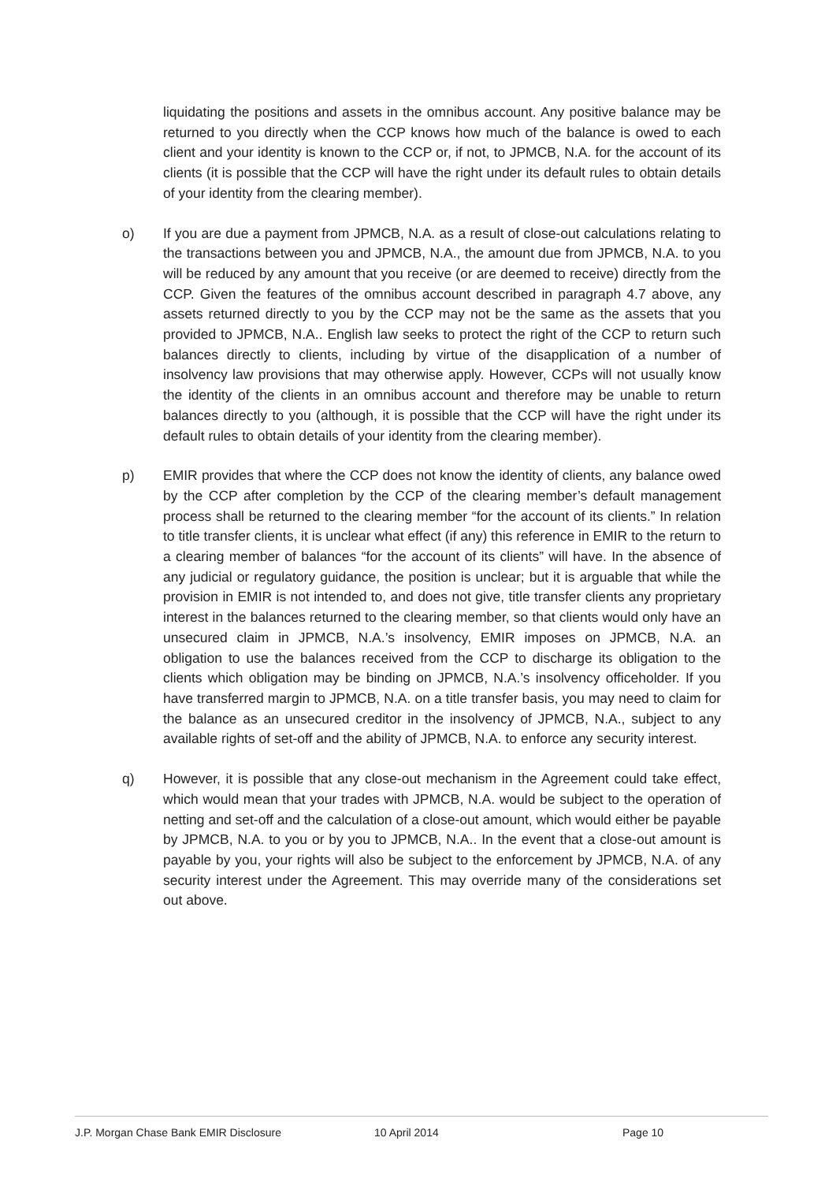liquidating the positions and assets in the omnibus account. Any positive balance may be returned to you directly when the CCP knows how much of the balance is owed to each client and your identity is known to the CCP or, if not, to JPMCB, N.A. for the account of its clients (it is possible that the CCP will have the right under its default rules to obtain details of your identity from the clearing member).
o) If you are due a payment from JPMCB, N.A. as a result of close-out calculations relating to the transactions between you and JPMCB, N.A., the amount due from JPMCB, N.A. to you will be reduced by any amount that you receive (or are deemed to receive) directly from the CCP. Given the features of the omnibus account described in paragraph 4.7 above, any assets returned directly to you by the CCP may not be the same as the assets that you provided to JPMCB, N.A.. English law seeks to protect the right of the CCP to return such balances directly to clients, including by virtue of the disapplication of a number of insolvency law provisions that may otherwise apply. However, CCPs will not usually know the identity of the clients in an omnibus account and therefore may be unable to return balances directly to you (although, it is possible that the CCP will have the right under its default rules to obtain details of your identity from the clearing member).
p) EMIR provides that where the CCP does not know the identity of clients, any balance owed by the CCP after completion by the CCP of the clearing member’s default management process shall be returned to the clearing member “for the account of its clients.” In relation to title transfer clients, it is unclear what effect (if any) this reference in EMIR to the return to a clearing member of balances “for the account of its clients” will have. In the absence of any judicial or regulatory guidance, the position is unclear; but it is arguable that while the provision in EMIR is not intended to, and does not give, title transfer clients any proprietary interest in the balances returned to the clearing member, so that clients would only have an unsecured claim in JPMCB, N.A.’s insolvency, EMIR imposes on JPMCB, N.A. an obligation to use the balances received from the CCP to discharge its obligation to the clients which obligation may be binding on JPMCB, N.A.’s insolvency officeholder. If you have transferred margin to JPMCB, N.A. on a title transfer basis, you may need to claim for the balance as an unsecured creditor in the insolvency of JPMCB, N.A., subject to any available rights of set-off and the ability of JPMCB, N.A. to enforce any security interest.
q) However, it is possible that any close-out mechanism in the Agreement could take effect, which would mean that your trades with JPMCB, N.A. would be subject to the operation of netting and set-off and the calculation of a close-out amount, which would either be payable by JPMCB, N.A. to you or by you to JPMCB, N.A.. In the event that a close-out amount is payable by you, your rights will also be subject to the enforcement by JPMCB, N.A. of any security interest under the Agreement. This may override many of the considerations set out above.
J.P. Morgan Chase Bank EMIR Disclosure 10 April 2014 Page 10